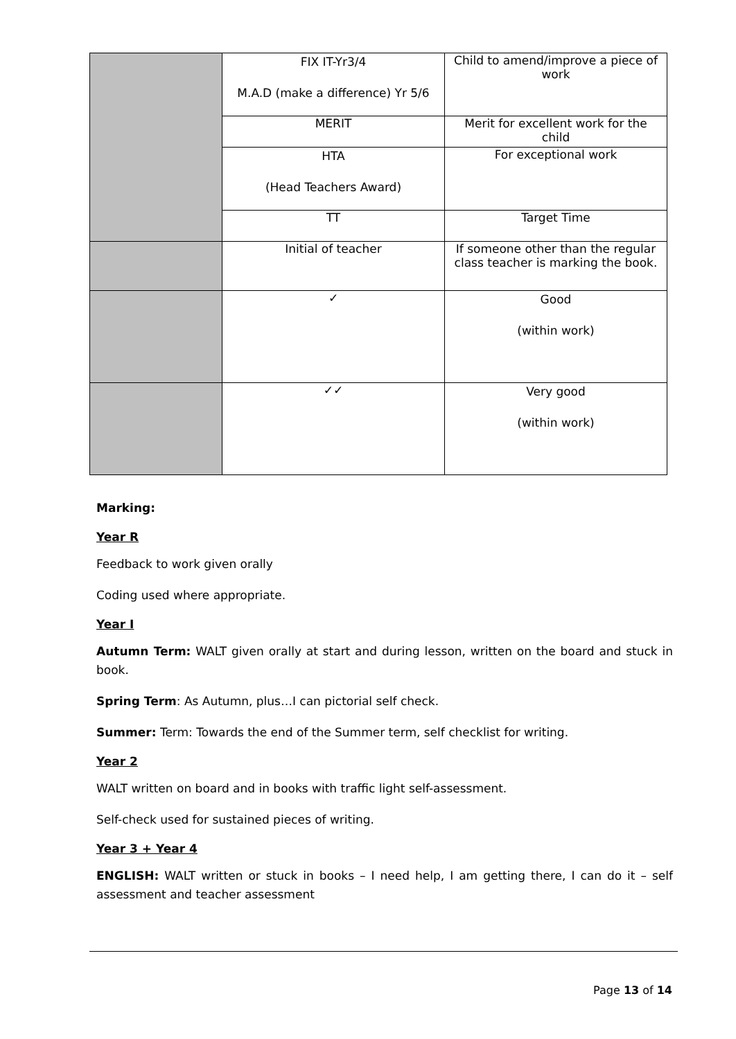| | FIX IT-Yr3/4 M.A.D (make a difference) Yr 5/6 | Child to amend/improve a piece of work |
| | MERIT | Merit for excellent work for the child |
| | HTA (Head Teachers Award) | For exceptional work |
| | TT | Target Time |
| | Initial of teacher | If someone other than the regular class teacher is marking the book. |
| | ✓ | Good (within work) |
| | ✓✓ | Very good (within work) |
Marking:
Year R
Feedback to work given orally
Coding used where appropriate.
Year I
Autumn Term: WALT given orally at start and during lesson, written on the board and stuck in book.
Spring Term: As Autumn, plus…I can pictorial self check.
Summer: Term: Towards the end of the Summer term, self checklist for writing.
Year 2
WALT written on board and in books with traffic light self-assessment.
Self-check used for sustained pieces of writing.
Year 3 + Year 4
ENGLISH: WALT written or stuck in books – I need help, I am getting there, I can do it – self assessment and teacher assessment
Page 13 of 14